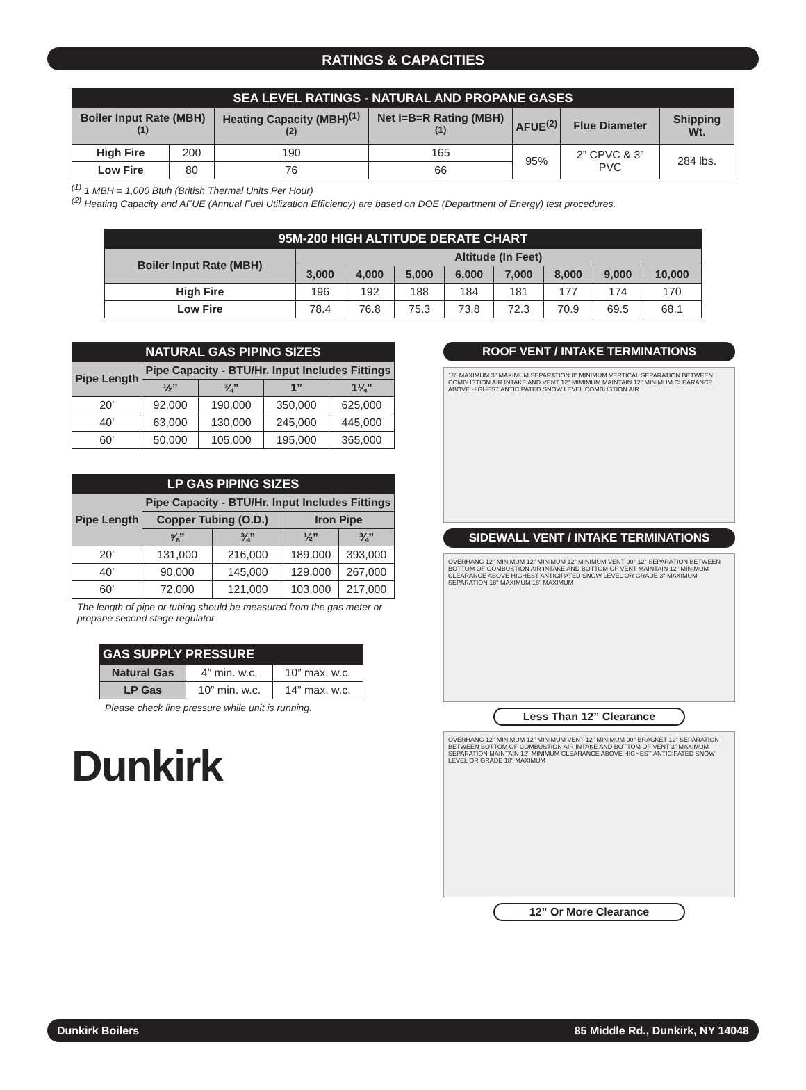RATINGS & CAPACITIES
| SEA LEVEL RATINGS - NATURAL AND PROPANE GASES | | | | | | |
| --- | --- | --- | --- | --- | --- | --- |
| Boiler Input Rate (MBH)<sup>(1)</sup> | | Heating Capacity (MBH)<sup>(1)(2)</sup> | Net I=B=R Rating (MBH)<sup>(1)</sup> | AFUE<sup>(2)</sup> | Flue Diameter | Shipping Wt. |
| High Fire | 200 | 190 | 165 | 95% | 2” CPVC & 3” PVC | 284 lbs. |
| Low Fire | 80 | 76 | 66 | | | |
<sup>(1)</sup> 1 MBH = 1,000 Btuh (British Thermal Units Per Hour)
<sup>(2)</sup> Heating Capacity and AFUE (Annual Fuel Utilization Efficiency) are based on DOE (Department of Energy) test procedures.
| 95M-200 HIGH ALTITUDE DERATE CHART | | | | | | | | |
| --- | --- | --- | --- | --- | --- | --- | --- | --- |
| Boiler Input Rate (MBH) | Altitude (In Feet) | | | | | | | |
| | 3,000 | 4,000 | 5,000 | 6,000 | 7,000 | 8,000 | 9,000 | 10,000 |
| High Fire | 196 | 192 | 188 | 184 | 181 | 177 | 174 | 170 |
| Low Fire | 78.4 | 76.8 | 75.3 | 73.8 | 72.3 | 70.9 | 69.5 | 68.1 |
| NATURAL GAS PIPING SIZES | | | | |
| --- | --- | --- | --- | --- |
| Pipe Length | Pipe Capacity - BTU/Hr. Input Includes Fittings | | | |
| | ½” | ¾” | 1” | 1¼” |
| 20’ | 92,000 | 190,000 | 350,000 | 625,000 |
| 40’ | 63,000 | 130,000 | 245,000 | 445,000 |
| 60’ | 50,000 | 105,000 | 195,000 | 365,000 |
| LP GAS PIPING SIZES | | | | |
| --- | --- | --- | --- | --- |
| Pipe Length | Pipe Capacity - BTU/Hr. Input Includes Fittings | | | |
| | Copper Tubing (O.D.) | | Iron Pipe | |
| | ⅝” | ¾” | ½” | ¾” |
| 20’ | 131,000 | 216,000 | 189,000 | 393,000 |
| 40’ | 90,000 | 145,000 | 129,000 | 267,000 |
| 60’ | 72,000 | 121,000 | 103,000 | 217,000 |
The length of pipe or tubing should be measured from the gas meter or propane second stage regulator.
| GAS SUPPLY PRESSURE | | |
| --- | --- | --- |
| Natural Gas | 4” min. w.c. | 10” max. w.c. |
| LP Gas | 10” min. w.c. | 14” max. w.c. |
Please check line pressure while unit is running.
Dunkirk
ROOF VENT / INTAKE TERMINATIONS
18" MAXIMUM 3" MAXIMUM SEPARATION 8" MINIMUM VERTICAL SEPARATION BETWEEN COMBUSTION AIR INTAKE AND VENT 12" MIMIMUM MAINTAIN 12" MINIMUM CLEARANCE ABOVE HIGHEST ANTICIPATED SNOW LEVEL COMBUSTION AIR
SIDEWALL VENT / INTAKE TERMINATIONS
OVERHANG 12" MINIMUM 12" MINIMUM 12" MINIMUM VENT 90° 12" SEPARATION BETWEEN BOTTOM OF COMBUSTION AIR INTAKE AND BOTTOM OF VENT MAINTAIN 12" MINIMUM CLEARANCE ABOVE HIGHEST ANTICIPATED SNOW LEVEL OR GRADE 3" MAXIMUM SEPARATION 18" MAXIMUM 18" MAXIMUM
Less Than 12” Clearance
OVERHANG 12" MINIMUM 12" MINIMUM VENT 12" MINIMUM 90° BRACKET 12" SEPARATION BETWEEN BOTTOM OF COMBUSTION AIR INTAKE AND BOTTOM OF VENT 3" MAXIMUM SEPARATION MAINTAIN 12" MINIMUM CLEARANCE ABOVE HIGHEST ANTICIPATED SNOW LEVEL OR GRADE 18" MAXIMUM
12” Or More Clearance
Dunkirk Boilers 85 Middle Rd., Dunkirk, NY 14048